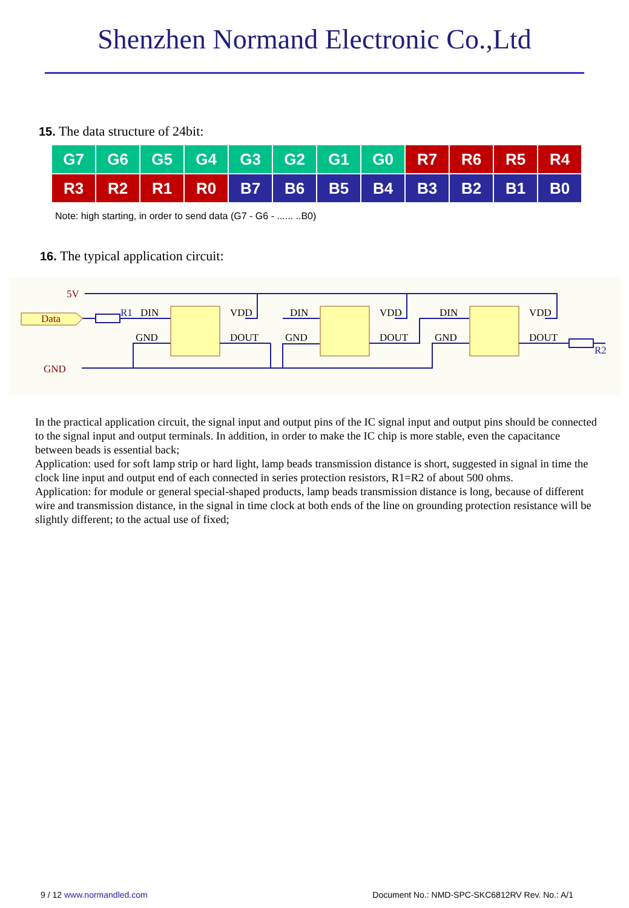Shenzhen Normand Electronic Co.,Ltd
15. The data structure of 24bit:
| G7 | G6 | G5 | G4 | G3 | G2 | G1 | G0 | R7 | R6 | R5 | R4 |
| R3 | R2 | R1 | R0 | B7 | B6 | B5 | B4 | B3 | B2 | B1 | B0 |
Note: high starting, in order to send data (G7 - G6 - ...... ..B0)
16. The typical application circuit:
Data
5V
GND
R1
R2
DIN
VDD
GND
DOUT
DIN
VDD
GND
DOUT
DIN
VDD
GND
DOUT
In the practical application circuit, the signal input and output pins of the IC signal input and output pins should be connected to the signal input and output terminals. In addition, in order to make the IC chip is more stable, even the capacitance between beads is essential back;
Application: used for soft lamp strip or hard light, lamp beads transmission distance is short, suggested in signal in time the clock line input and output end of each connected in series protection resistors, R1=R2 of about 500 ohms.
Application: for module or general special-shaped products, lamp beads transmission distance is long, because of different wire and transmission distance, in the signal in time clock at both ends of the line on grounding protection resistance will be slightly different; to the actual use of fixed;
9 / 12 www.normandled.com Document No.: NMD-SPC-SKC6812RV Rev. No.: A/1